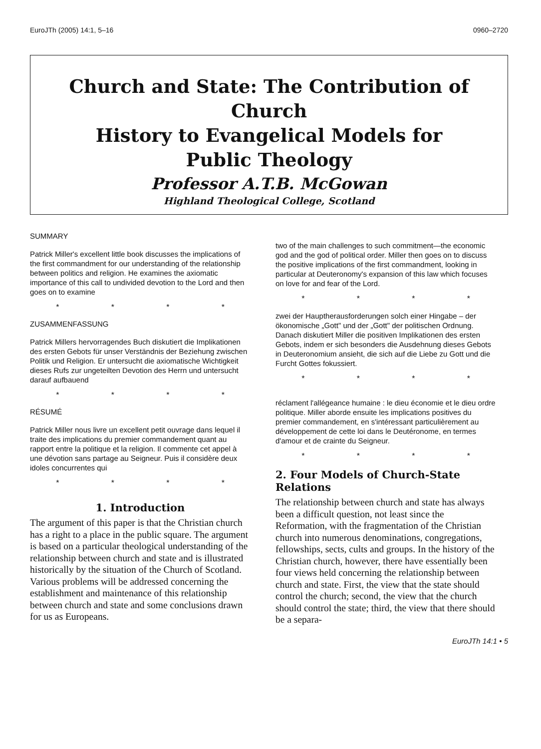EuroJTh (2005) 14:1, 5–16 0960–2720
Church and State: The Contribution of Church
History to Evangelical Models for
Public Theology
Professor A.T.B. McGowan
Highland Theological College, Scotland
SUMMARY
Patrick Miller's excellent little book discusses the implications of the first commandment for our understanding of the relationship between politics and religion. He examines the axiomatic importance of this call to undivided devotion to the Lord and then goes on to examine
* * * *
ZUSAMMENFASSUNG
Patrick Millers hervorragendes Buch diskutiert die Implikationen des ersten Gebots für unser Verständnis der Beziehung zwischen Politik und Religion. Er untersucht die axiomatische Wichtigkeit dieses Rufs zur ungeteilten Devotion des Herrn und untersucht darauf aufbauend
* * * *
RÉSUMÉ
Patrick Miller nous livre un excellent petit ouvrage dans lequel il traite des implications du premier commandement quant au rapport entre la politique et la religion. Il commente cet appel à une dévotion sans partage au Seigneur. Puis il considère deux idoles concurrentes qui
* * * *
1. Introduction
The argument of this paper is that the Christian church has a right to a place in the public square. The argument is based on a particular theological understanding of the relationship between church and state and is illustrated historically by the situation of the Church of Scotland. Various problems will be addressed concerning the establishment and maintenance of this relationship between church and state and some conclusions drawn for us as Europeans.
two of the main challenges to such commitment—the economic god and the god of political order. Miller then goes on to discuss the positive implications of the first commandment, looking in particular at Deuteronomy's expansion of this law which focuses on love for and fear of the Lord.
* * * *
zwei der Hauptherausforderungen solch einer Hingabe – der ökonomische „Gott" und der „Gott" der politischen Ordnung. Danach diskutiert Miller die positiven Implikationen des ersten Gebots, indem er sich besonders die Ausdehnung dieses Gebots in Deuteronomium ansieht, die sich auf die Liebe zu Gott und die Furcht Gottes fokussiert.
* * * *
réclament l'allégeance humaine : le dieu économie et le dieu ordre politique. Miller aborde ensuite les implications positives du premier commandement, en s'intéressant particulièrement au développement de cette loi dans le Deutéronome, en termes d'amour et de crainte du Seigneur.
* * * *
2. Four Models of Church-State Relations
The relationship between church and state has always been a difficult question, not least since the Reformation, with the fragmentation of the Christian church into numerous denominations, congregations, fellowships, sects, cults and groups. In the history of the Christian church, however, there have essentially been four views held concerning the relationship between church and state. First, the view that the state should control the church; second, the view that the church should control the state; third, the view that there should be a separa-
EuroJTh 14:1 • 5